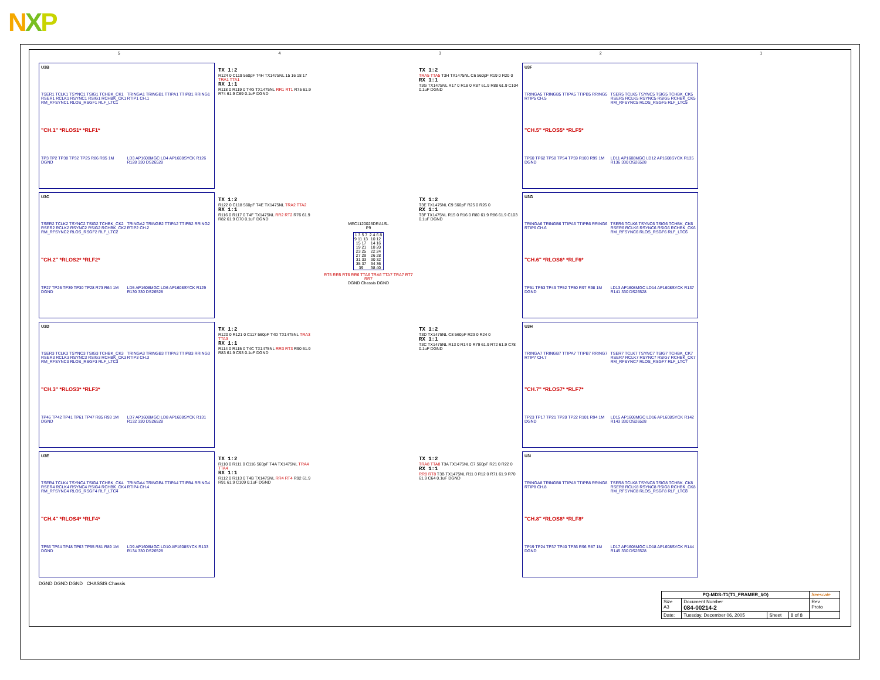N X P
54321
U3B
TSER1 TCLK1 TSYNC1 TSIG1 TCHBK_CK1 RSER1 RCLK1 RSYNC1 RSIG1 RCHBK_CK1 RM_RFSYNC1 RLOS_RSGF1 RLF_LTC1
TRINGA1 TRINGB1 TTIPA1 TTIPB1 RRING1 RTIP1 CH.1
"CH.1" *RLOS1* *RLF1*
TP3 TP2 TP38 TP32 TP25 R86 R85 1M DGND
LD3 AP1608MGC LD4 AP1608SYCK R126 R128 330 DS26528
TX 1:2
R124 0 C119 560pF T4H TX1475NL 15 16 18 17 TRA1 TTA1
RX 1:1
R118 0 R119 0 T4G TX1475NL RR1 RT1 R75 61.9 R74 61.9 C69 0.1uF DGND
TX 1:2
TRA5 TTA5 T3H TX1475NL C6 560pF R19 0 R20 0
RX 1:1
T3G TX1475NL R17 0 R18 0 R87 61.9 R88 61.9 C104 0.1uF DGND
U3F
TRINGA5 TRINGB5 TTIPA5 TTIPB5 RRING5 RTIP5 CH.5
TSER5 TCLK5 TSYNC5 TSIG5 TCHBK_CK5 RSER5 RCLK5 RSYNC5 RSIG5 RCHBK_CK5 RM_RFSYNC5 RLOS_RSGF5 RLF_LTC5
"CH.5" *RLOS5* *RLF5*
TP60 TP62 TP58 TP54 TP59 R100 R99 1M DGND
LD11 AP1608MGC LD12 AP1608SYCK R135 R136 330 DS26528
U3C
TSER2 TCLK2 TSYNC2 TSIG2 TCHBK_CK2 RSER2 RCLK2 RSYNC2 RSIG2 RCHBK_CK2 RM_RFSYNC2 RLOS_RSGF2 RLF_LTC2
TRINGA2 TRINGB2 TTIPA2 TTIPB2 RRING2 RTIP2 CH.2
"CH.2" *RLOS2* *RLF2*
TP27 TP26 TP39 TP30 TP28 R73 R64 1M DGND
LD5 AP1608MGC LD6 AP1608SYCK R129 R130 330 DS26528
TX 1:2
R122 0 C118 560pF T4E TX1475NL TRA2 TTA2
RX 1:1
R116 0 R117 0 T4F TX1475NL RR2 RT2 R76 61.9 R82 61.9 C70 0.1uF DGND
MEC1120025DRA1SL
P9
1 3 5 7 9 11 13 15 17 19 21 23 25 27 29 31 33 35 37 39 2 4 6 8 10 12 14 16 18 20 22 24 26 28 30 32 34 36 38 40
RT5 RR5 RT6 RR6 TTA6 TRA6 TTA7 TRA7 RT7 RR7
DGND Chassis DGND
TX 1:2
T3E TX1475NL C9 560pF R25 0 R26 0
RX 1:1
T3F TX1475NL R15 0 R16 0 R80 61.9 R86 61.9 C103 0.1uF DGND
U3G
TRINGA6 TRINGB6 TTIPA6 TTIPB6 RRING6 RTIP6 CH.6
TSER6 TCLK6 TSYNC6 TSIG6 TCHBK_CK6 RSER6 RCLK6 RSYNC6 RSIG6 RCHBK_CK6 RM_RFSYNC6 RLOS_RSGF6 RLF_LTC6
"CH.6" *RLOS6* *RLF6*
TP51 TP53 TP49 TP52 TP50 R97 R98 1M DGND
LD13 AP1608MGC LD14 AP1608SYCK R137 R141 330 DS26528
U3D
TSER3 TCLK3 TSYNC3 TSIG3 TCHBK_CK3 RSER3 RCLK3 RSYNC3 RSIG3 RCHBK_CK3 RM_RFSYNC3 RLOS_RSGF3 RLF_LTC3
TRINGA3 TRINGB3 TTIPA3 TTIPB3 RRING3 RTIP3 CH.3
"CH.3" *RLOS3* *RLF3*
TP46 TP42 TP41 TP61 TP47 R85 R93 1M DGND
LD7 AP1608MGC LD8 AP1608SYCK R131 R132 330 DS26528
TX 1:2
R120 0 R121 0 C117 560pF T4D TX1475NL TRA3 TTA3
RX 1:1
R114 0 R115 0 T4C TX1475NL RR3 RT3 R90 61.9 R83 61.9 C93 0.1uF DGND
TX 1:2
T3D TX1475NL C8 560pF R23 0 R24 0
RX 1:1
T3C TX1475NL R13 0 R14 0 R79 61.9 R72 61.9 C78 0.1uF DGND
U3H
TRINGA7 TRINGB7 TTIPA7 TTIPB7 RRING7 RTIP7 CH.7
TSER7 TCLK7 TSYNC7 TSIG7 TCHBK_CK7 RSER7 RCLK7 RSYNC7 RSIG7 RCHBK_CK7 RM_RFSYNC7 RLOS_RSGF7 RLF_LTC7
"CH.7" *RLOS7* *RLF7*
TP23 TP17 TP21 TP20 TP22 R101 R94 1M DGND
LD15 AP1608MGC LD16 AP1608SYCK R142 R143 330 DS26528
U3E
TSER4 TCLK4 TSYNC4 TSIG4 TCHBK_CK4 RSER4 RCLK4 RSYNC4 RSIG4 RCHBK_CK4 RM_RFSYNC4 RLOS_RSGF4 RLF_LTC4
TRINGA4 TRINGB4 TTIPA4 TTIPB4 RRING4 RTIP4 CH.4
"CH.4" *RLOS4* *RLF4*
TP56 TP64 TP48 TP63 TP55 R81 R89 1M DGND
LD9 AP1608MGC LD10 AP1608SYCK R133 R134 330 DS26528
TX 1:2
R110 0 R111 0 C116 560pF T4A TX1475NL TRA4 TTA4
RX 1:1
R112 0 R113 0 T4B TX1475NL RR4 RT4 R92 61.9 R91 61.9 C109 0.1uF DGND
TX 1:2
TRA8 TTA8 T3A TX1475NL C7 560pF R21 0 R22 0
RX 1:1
RR8 RT8 T3B TX1475NL R11 0 R12 0 R71 61.9 R70 61.9 C64 0.1uF DGND
U3I
TRINGA8 TRINGB8 TTIPA8 TTIPB8 RRING8 RTIP8 CH.8
TSER8 TCLK8 TSYNC8 TSIG8 TCHBK_CK8 RSER8 RCLK8 RSYNC8 RSIG8 RCHBK_CK8 RM_RFSYNC8 RLOS_RSGF8 RLF_LTC8
"CH.8" *RLOS8* *RLF8*
TP19 TP24 TP37 TP40 TP36 R96 R87 1M DGND
LD17 AP1608MGC LD18 AP1608SYCK R144 R145 330 DS26528
DGND DGND DGND CHASSIS Chassis
| PQ-MDS-T1(T1_FRAMER_I/O) | | | | freescale |
| Size A3 | Document Number 084-00214-2 | | | Rev Proto |
| Date: | Tuesday, December 06, 2005 | Sheet | 8 of 8 | |